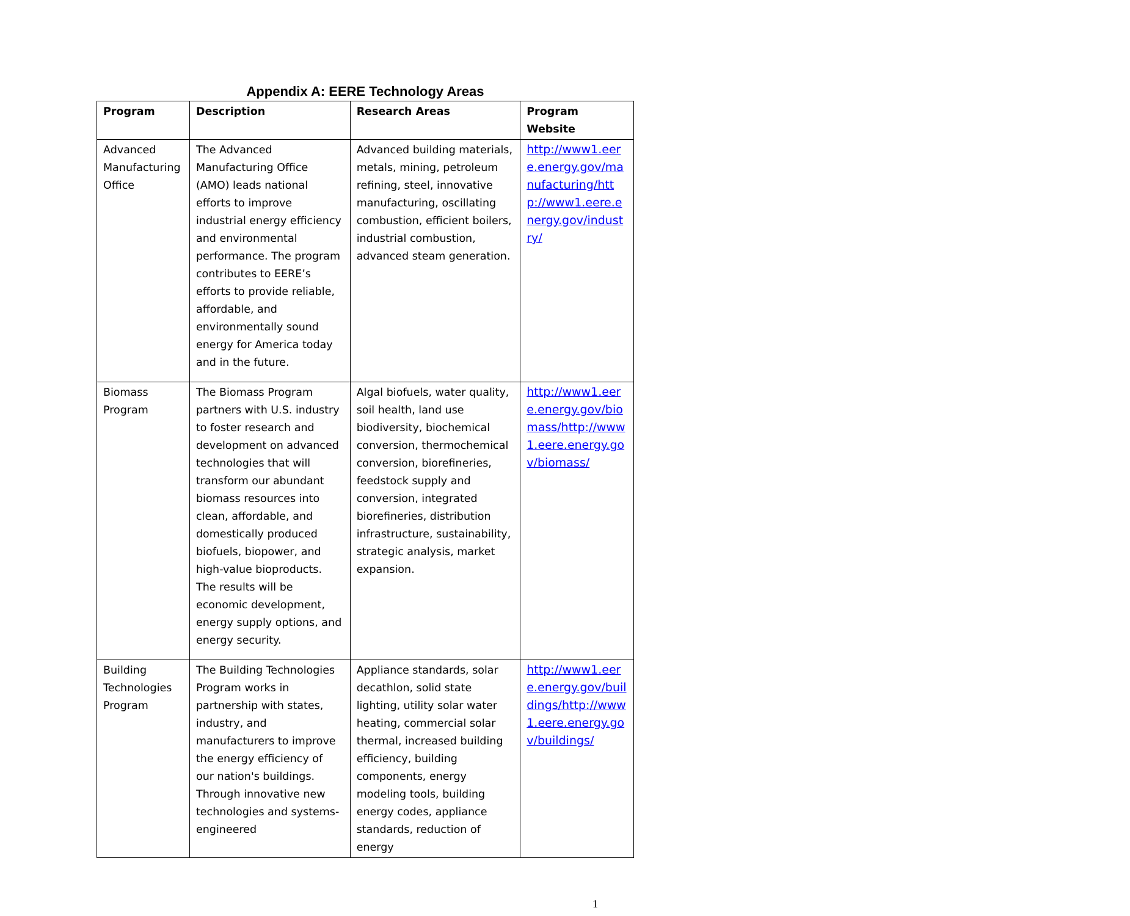Appendix A: EERE Technology Areas
| Program | Description | Research Areas | Program Website |
| --- | --- | --- | --- |
| Advanced Manufacturing Office | The Advanced Manufacturing Office (AMO) leads national efforts to improve industrial energy efficiency and environmental performance. The program contributes to EERE’s efforts to provide reliable, affordable, and environmentally sound energy for America today and in the future. | Advanced building materials, metals, mining, petroleum refining, steel, innovative manufacturing, oscillating combustion, efficient boilers, industrial combustion, advanced steam generation. | http://www1.eere.energy.gov/manufacturing/http://www1.eere.energy.gov/industry/ |
| Biomass Program | The Biomass Program partners with U.S. industry to foster research and development on advanced technologies that will transform our abundant biomass resources into clean, affordable, and domestically produced biofuels, biopower, and high-value bioproducts. The results will be economic development, energy supply options, and energy security. | Algal biofuels, water quality, soil health, land use biodiversity, biochemical conversion, thermochemical conversion, biorefineries, feedstock supply and conversion, integrated biorefineries, distribution infrastructure, sustainability, strategic analysis, market expansion. | http://www1.eere.energy.gov/biomass/http://www1.eere.energy.gov/biomass/ |
| Building Technologies Program | The Building Technologies Program works in partnership with states, industry, and manufacturers to improve the energy efficiency of our nation's buildings. Through innovative new technologies and systems-engineered | Appliance standards, solar decathlon, solid state lighting, utility solar water heating, commercial solar thermal, increased building efficiency, building components, energy modeling tools, building energy codes, appliance standards, reduction of energy | http://www1.eere.energy.gov/buildings/http://www1.eere.energy.gov/buildings/ |
1